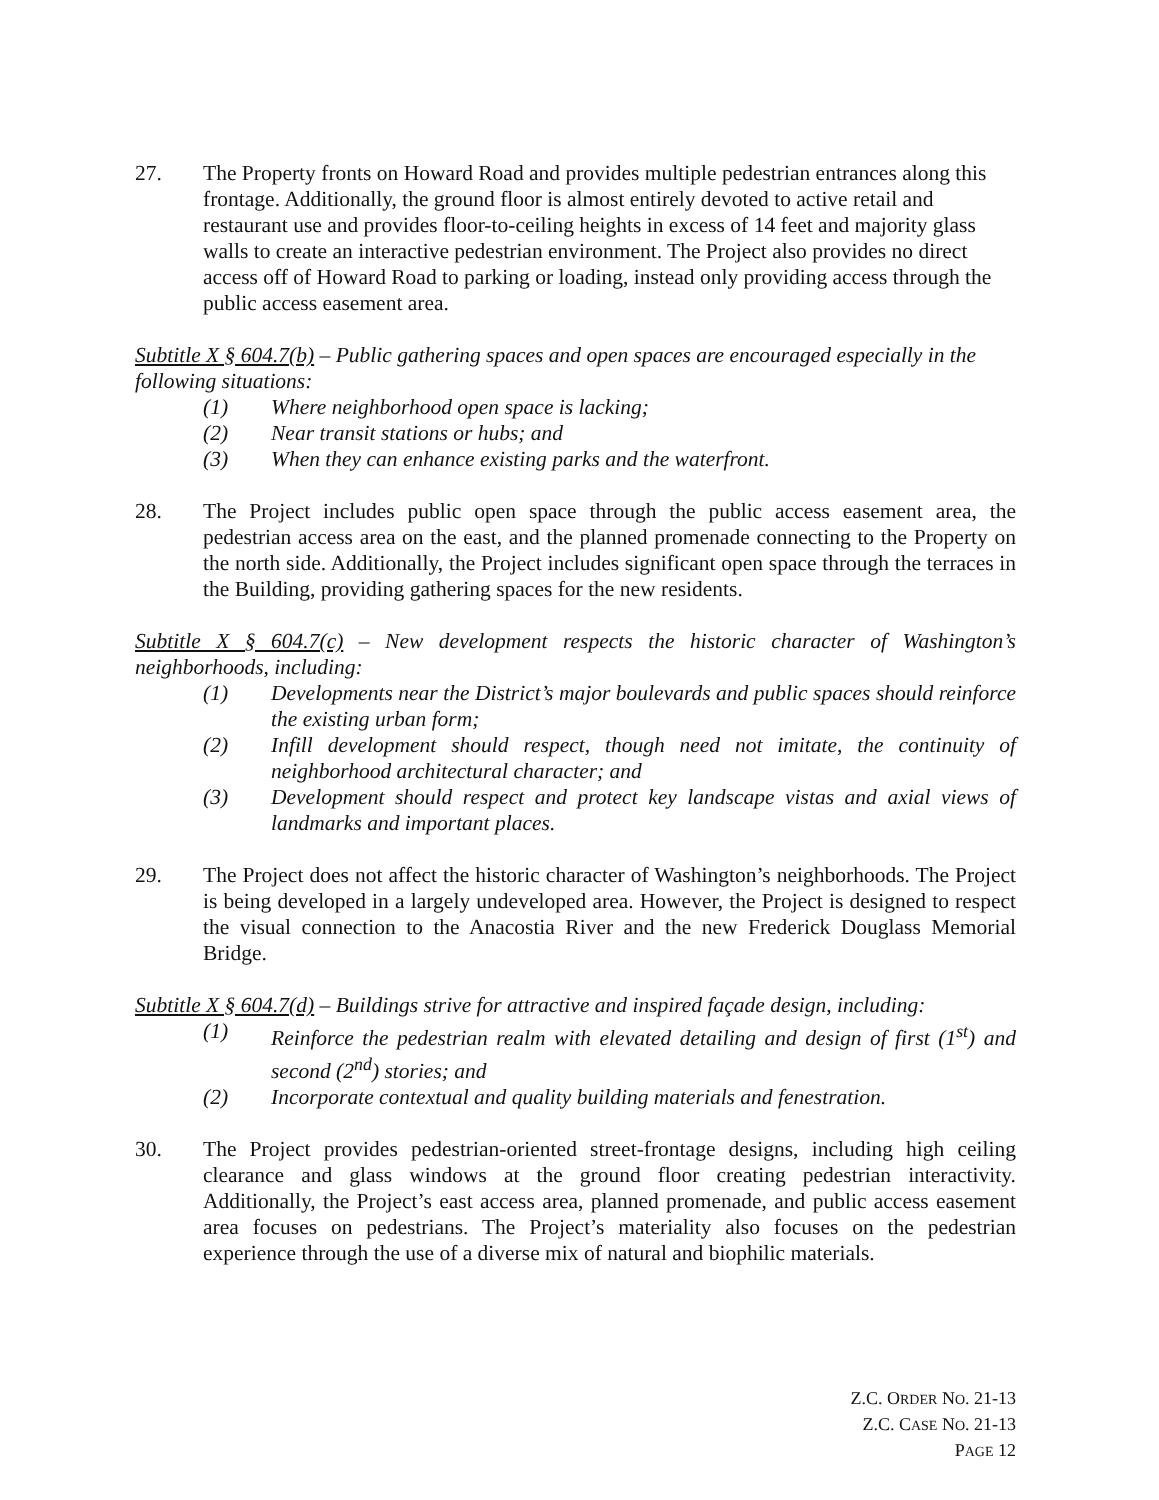27. The Property fronts on Howard Road and provides multiple pedestrian entrances along this frontage. Additionally, the ground floor is almost entirely devoted to active retail and restaurant use and provides floor-to-ceiling heights in excess of 14 feet and majority glass walls to create an interactive pedestrian environment. The Project also provides no direct access off of Howard Road to parking or loading, instead only providing access through the public access easement area.
Subtitle X § 604.7(b) – Public gathering spaces and open spaces are encouraged especially in the following situations:
(1) Where neighborhood open space is lacking;
(2) Near transit stations or hubs; and
(3) When they can enhance existing parks and the waterfront.
28. The Project includes public open space through the public access easement area, the pedestrian access area on the east, and the planned promenade connecting to the Property on the north side. Additionally, the Project includes significant open space through the terraces in the Building, providing gathering spaces for the new residents.
Subtitle X § 604.7(c) – New development respects the historic character of Washington’s neighborhoods, including:
(1) Developments near the District’s major boulevards and public spaces should reinforce the existing urban form;
(2) Infill development should respect, though need not imitate, the continuity of neighborhood architectural character; and
(3) Development should respect and protect key landscape vistas and axial views of landmarks and important places.
29. The Project does not affect the historic character of Washington’s neighborhoods. The Project is being developed in a largely undeveloped area. However, the Project is designed to respect the visual connection to the Anacostia River and the new Frederick Douglass Memorial Bridge.
Subtitle X § 604.7(d) – Buildings strive for attractive and inspired façade design, including:
(1) Reinforce the pedestrian realm with elevated detailing and design of first (1<sup>st</sup>) and second (2<sup>nd</sup>) stories; and
(2) Incorporate contextual and quality building materials and fenestration.
30. The Project provides pedestrian-oriented street-frontage designs, including high ceiling clearance and glass windows at the ground floor creating pedestrian interactivity. Additionally, the Project’s east access area, planned promenade, and public access easement area focuses on pedestrians. The Project’s materiality also focuses on the pedestrian experience through the use of a diverse mix of natural and biophilic materials.
Z.C. ORDER NO. 21-13
Z.C. CASE NO. 21-13
PAGE 12